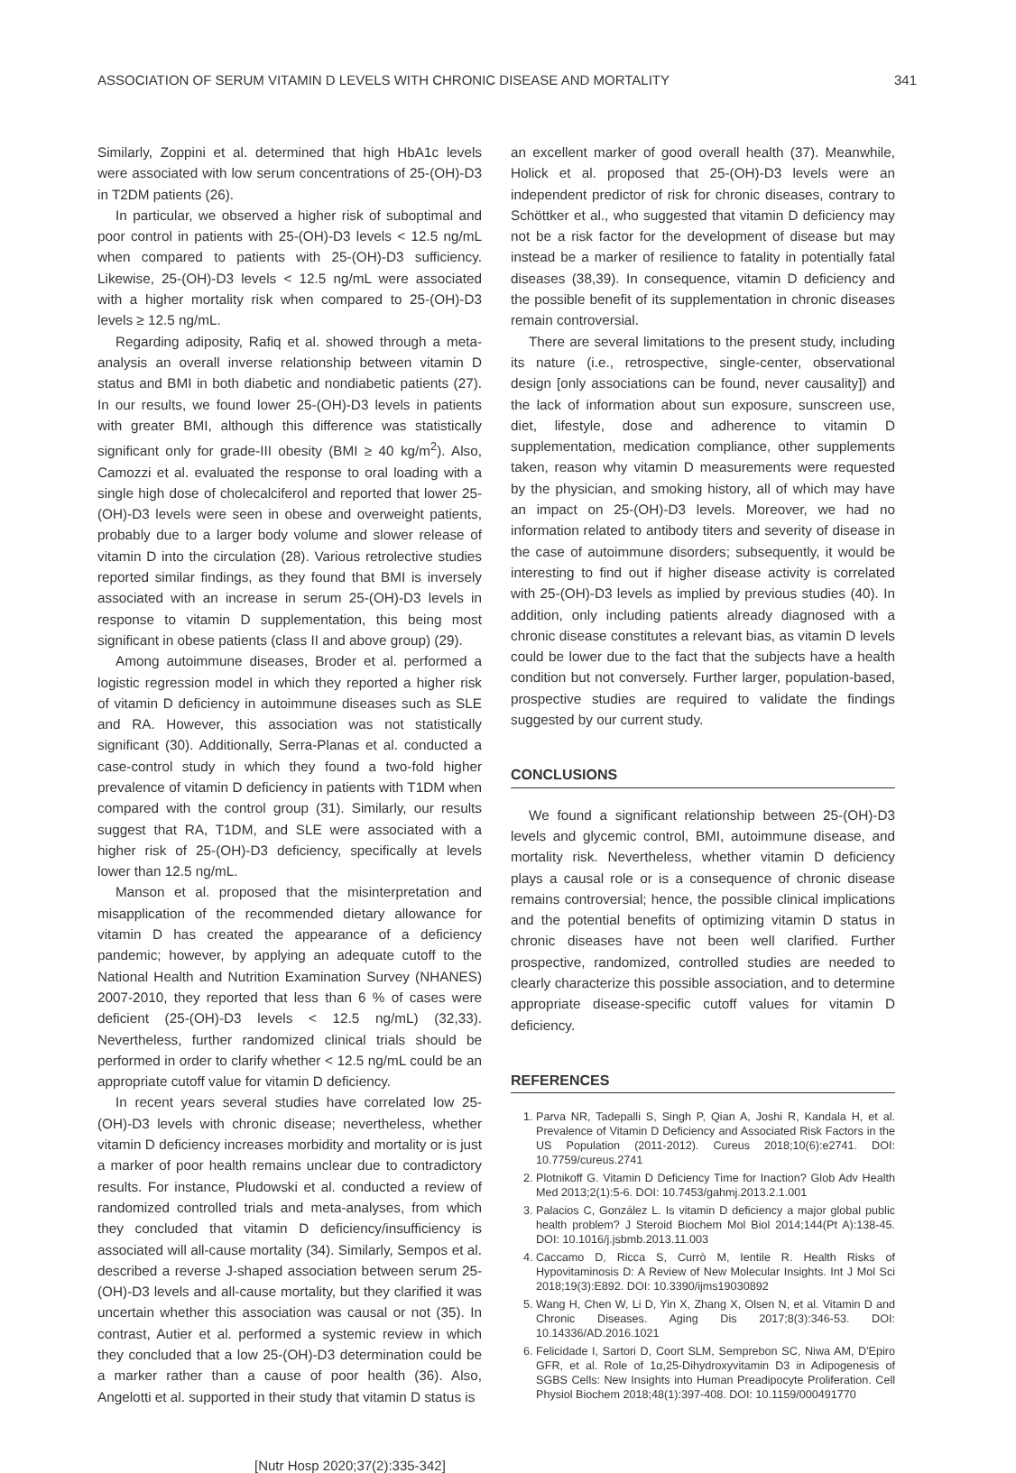ASSOCIATION OF SERUM VITAMIN D LEVELS WITH CHRONIC DISEASE AND MORTALITY 341
Similarly, Zoppini et al. determined that high HbA1c levels were associated with low serum concentrations of 25-(OH)-D3 in T2DM patients (26).
In particular, we observed a higher risk of suboptimal and poor control in patients with 25-(OH)-D3 levels < 12.5 ng/mL when compared to patients with 25-(OH)-D3 sufficiency. Likewise, 25-(OH)-D3 levels < 12.5 ng/mL were associated with a higher mortality risk when compared to 25-(OH)-D3 levels ≥ 12.5 ng/mL.
Regarding adiposity, Rafiq et al. showed through a meta-analysis an overall inverse relationship between vitamin D status and BMI in both diabetic and nondiabetic patients (27). In our results, we found lower 25-(OH)-D3 levels in patients with greater BMI, although this difference was statistically significant only for grade-III obesity (BMI ≥ 40 kg/m<sup>2</sup>). Also, Camozzi et al. evaluated the response to oral loading with a single high dose of cholecalciferol and reported that lower 25-(OH)-D3 levels were seen in obese and overweight patients, probably due to a larger body volume and slower release of vitamin D into the circulation (28). Various retrolective studies reported similar findings, as they found that BMI is inversely associated with an increase in serum 25-(OH)-D3 levels in response to vitamin D supplementation, this being most significant in obese patients (class II and above group) (29).
Among autoimmune diseases, Broder et al. performed a logistic regression model in which they reported a higher risk of vitamin D deficiency in autoimmune diseases such as SLE and RA. However, this association was not statistically significant (30). Additionally, Serra-Planas et al. conducted a case-control study in which they found a two-fold higher prevalence of vitamin D deficiency in patients with T1DM when compared with the control group (31). Similarly, our results suggest that RA, T1DM, and SLE were associated with a higher risk of 25-(OH)-D3 deficiency, specifically at levels lower than 12.5 ng/mL.
Manson et al. proposed that the misinterpretation and misapplication of the recommended dietary allowance for vitamin D has created the appearance of a deficiency pandemic; however, by applying an adequate cutoff to the National Health and Nutrition Examination Survey (NHANES) 2007-2010, they reported that less than 6 % of cases were deficient (25-(OH)-D3 levels < 12.5 ng/mL) (32,33). Nevertheless, further randomized clinical trials should be performed in order to clarify whether < 12.5 ng/mL could be an appropriate cutoff value for vitamin D deficiency.
In recent years several studies have correlated low 25-(OH)-D3 levels with chronic disease; nevertheless, whether vitamin D deficiency increases morbidity and mortality or is just a marker of poor health remains unclear due to contradictory results. For instance, Pludowski et al. conducted a review of randomized controlled trials and meta-analyses, from which they concluded that vitamin D deficiency/insufficiency is associated will all-cause mortality (34). Similarly, Sempos et al. described a reverse J-shaped association between serum 25-(OH)-D3 levels and all-cause mortality, but they clarified it was uncertain whether this association was causal or not (35). In contrast, Autier et al. performed a systemic review in which they concluded that a low 25-(OH)-D3 determination could be a marker rather than a cause of poor health (36). Also, Angelotti et al. supported in their study that vitamin D status is
an excellent marker of good overall health (37). Meanwhile, Holick et al. proposed that 25-(OH)-D3 levels were an independent predictor of risk for chronic diseases, contrary to Schöttker et al., who suggested that vitamin D deficiency may not be a risk factor for the development of disease but may instead be a marker of resilience to fatality in potentially fatal diseases (38,39). In consequence, vitamin D deficiency and the possible benefit of its supplementation in chronic diseases remain controversial.
There are several limitations to the present study, including its nature (i.e., retrospective, single-center, observational design [only associations can be found, never causality]) and the lack of information about sun exposure, sunscreen use, diet, lifestyle, dose and adherence to vitamin D supplementation, medication compliance, other supplements taken, reason why vitamin D measurements were requested by the physician, and smoking history, all of which may have an impact on 25-(OH)-D3 levels. Moreover, we had no information related to antibody titers and severity of disease in the case of autoimmune disorders; subsequently, it would be interesting to find out if higher disease activity is correlated with 25-(OH)-D3 levels as implied by previous studies (40). In addition, only including patients already diagnosed with a chronic disease constitutes a relevant bias, as vitamin D levels could be lower due to the fact that the subjects have a health condition but not conversely. Further larger, population-based, prospective studies are required to validate the findings suggested by our current study.
CONCLUSIONS
We found a significant relationship between 25-(OH)-D3 levels and glycemic control, BMI, autoimmune disease, and mortality risk. Nevertheless, whether vitamin D deficiency plays a causal role or is a consequence of chronic disease remains controversial; hence, the possible clinical implications and the potential benefits of optimizing vitamin D status in chronic diseases have not been well clarified. Further prospective, randomized, controlled studies are needed to clearly characterize this possible association, and to determine appropriate disease-specific cutoff values for vitamin D deficiency.
REFERENCES
1. Parva NR, Tadepalli S, Singh P, Qian A, Joshi R, Kandala H, et al. Prevalence of Vitamin D Deficiency and Associated Risk Factors in the US Population (2011-2012). Cureus 2018;10(6):e2741. DOI: 10.7759/cureus.2741
2. Plotnikoff G. Vitamin D Deficiency Time for Inaction? Glob Adv Health Med 2013;2(1):5-6. DOI: 10.7453/gahmj.2013.2.1.001
3. Palacios C, González L. Is vitamin D deficiency a major global public health problem? J Steroid Biochem Mol Biol 2014;144(Pt A):138-45. DOI: 10.1016/j.jsbmb.2013.11.003
4. Caccamo D, Ricca S, Currò M, Ientile R. Health Risks of Hypovitaminosis D: A Review of New Molecular Insights. Int J Mol Sci 2018;19(3):E892. DOI: 10.3390/ijms19030892
5. Wang H, Chen W, Li D, Yin X, Zhang X, Olsen N, et al. Vitamin D and Chronic Diseases. Aging Dis 2017;8(3):346-53. DOI: 10.14336/AD.2016.1021
6. Felicidade I, Sartori D, Coort SLM, Semprebon SC, Niwa AM, D'Epiro GFR, et al. Role of 1α,25-Dihydroxyvitamin D3 in Adipogenesis of SGBS Cells: New Insights into Human Preadipocyte Proliferation. Cell Physiol Biochem 2018;48(1):397-408. DOI: 10.1159/000491770
[Nutr Hosp 2020;37(2):335-342]